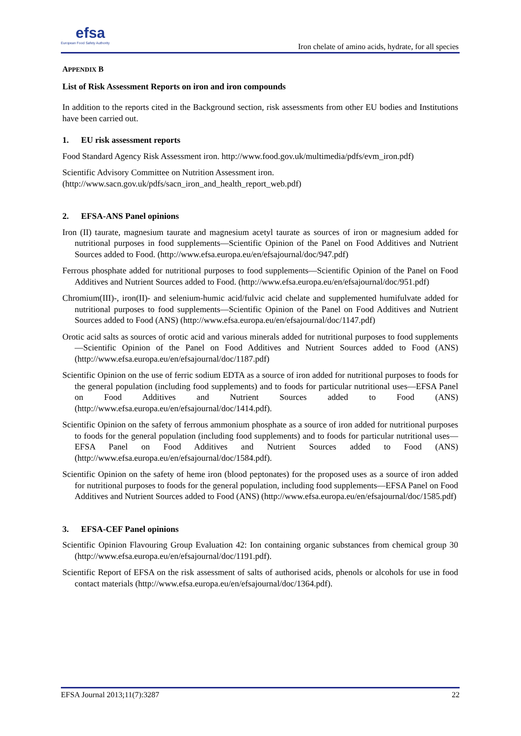efsa
European Food Safety Authority
Iron chelate of amino acids, hydrate, for all species
APPENDIX B
List of Risk Assessment Reports on iron and iron compounds
In addition to the reports cited in the Background section, risk assessments from other EU bodies and Institutions have been carried out.
1. EU risk assessment reports
Food Standard Agency Risk Assessment iron. http://www.food.gov.uk/multimedia/pdfs/evm_iron.pdf)
Scientific Advisory Committee on Nutrition Assessment iron.
(http://www.sacn.gov.uk/pdfs/sacn_iron_and_health_report_web.pdf)
2. EFSA-ANS Panel opinions
Iron (II) taurate, magnesium taurate and magnesium acetyl taurate as sources of iron or magnesium added for nutritional purposes in food supplements—Scientific Opinion of the Panel on Food Additives and Nutrient Sources added to Food. (http://www.efsa.europa.eu/en/efsajournal/doc/947.pdf)
Ferrous phosphate added for nutritional purposes to food supplements—Scientific Opinion of the Panel on Food Additives and Nutrient Sources added to Food. (http://www.efsa.europa.eu/en/efsajournal/doc/951.pdf)
Chromium(III)-, iron(II)- and selenium-humic acid/fulvic acid chelate and supplemented humifulvate added for nutritional purposes to food supplements—Scientific Opinion of the Panel on Food Additives and Nutrient Sources added to Food (ANS) (http://www.efsa.europa.eu/en/efsajournal/doc/1147.pdf)
Orotic acid salts as sources of orotic acid and various minerals added for nutritional purposes to food supplements—Scientific Opinion of the Panel on Food Additives and Nutrient Sources added to Food (ANS) (http://www.efsa.europa.eu/en/efsajournal/doc/1187.pdf)
Scientific Opinion on the use of ferric sodium EDTA as a source of iron added for nutritional purposes to foods for the general population (including food supplements) and to foods for particular nutritional uses—EFSA Panel on Food Additives and Nutrient Sources added to Food (ANS) (http://www.efsa.europa.eu/en/efsajournal/doc/1414.pdf).
Scientific Opinion on the safety of ferrous ammonium phosphate as a source of iron added for nutritional purposes to foods for the general population (including food supplements) and to foods for particular nutritional uses—EFSA Panel on Food Additives and Nutrient Sources added to Food (ANS) (http://www.efsa.europa.eu/en/efsajournal/doc/1584.pdf).
Scientific Opinion on the safety of heme iron (blood peptonates) for the proposed uses as a source of iron added for nutritional purposes to foods for the general population, including food supplements—EFSA Panel on Food Additives and Nutrient Sources added to Food (ANS) (http://www.efsa.europa.eu/en/efsajournal/doc/1585.pdf)
3. EFSA-CEF Panel opinions
Scientific Opinion Flavouring Group Evaluation 42: Ion containing organic substances from chemical group 30 (http://www.efsa.europa.eu/en/efsajournal/doc/1191.pdf).
Scientific Report of EFSA on the risk assessment of salts of authorised acids, phenols or alcohols for use in food contact materials (http://www.efsa.europa.eu/en/efsajournal/doc/1364.pdf).
EFSA Journal 2013;11(7):3287 22